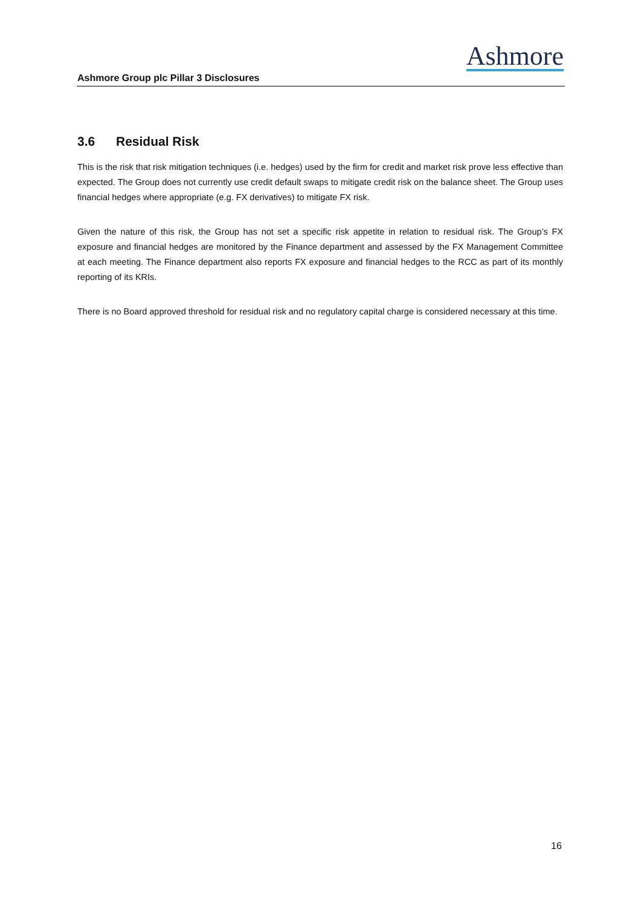Ashmore
Ashmore Group plc Pillar 3 Disclosures
3.6 Residual Risk
This is the risk that risk mitigation techniques (i.e. hedges) used by the firm for credit and market risk prove less effective than expected. The Group does not currently use credit default swaps to mitigate credit risk on the balance sheet. The Group uses financial hedges where appropriate (e.g. FX derivatives) to mitigate FX risk.
Given the nature of this risk, the Group has not set a specific risk appetite in relation to residual risk. The Group’s FX exposure and financial hedges are monitored by the Finance department and assessed by the FX Management Committee at each meeting. The Finance department also reports FX exposure and financial hedges to the RCC as part of its monthly reporting of its KRIs.
There is no Board approved threshold for residual risk and no regulatory capital charge is considered necessary at this time.
16